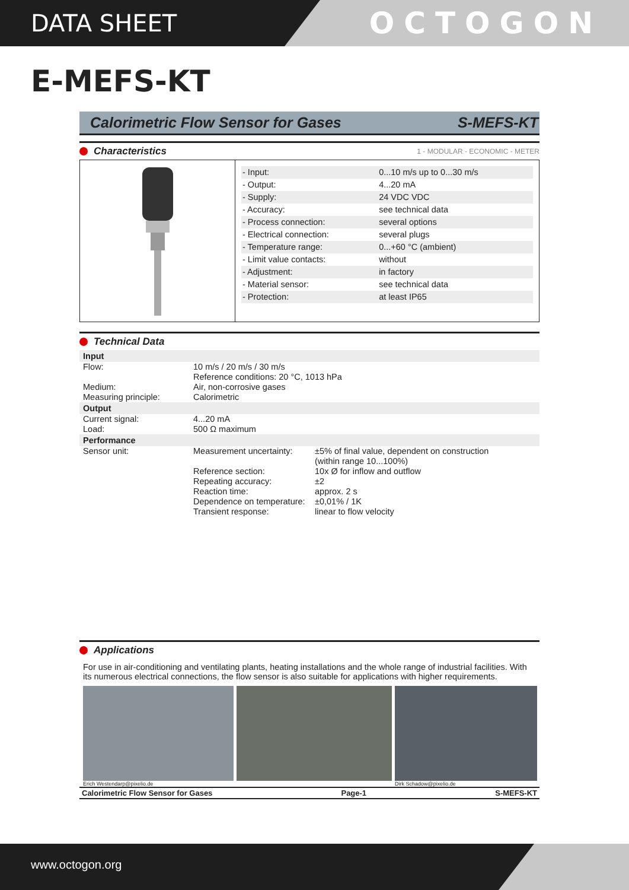DATA SHEET
OCTOGON
E-MEFS-KT
Calorimetric Flow Sensor for Gases S-MEFS-KT
Characteristics 1 - MODULAR - ECONOMIC - METER
| - Input: | 0...10 m/s up to 0...30 m/s |
| - Output: | 4...20 mA |
| - Supply: | 24 VDC VDC |
| - Accuracy: | see technical data |
| - Process connection: | several options |
| - Electrical connection: | several plugs |
| - Temperature range: | 0...+60 °C (ambient) |
| - Limit value contacts: | without |
| - Adjustment: | in factory |
| - Material sensor: | see technical data |
| - Protection: | at least IP65 |
Technical Data
| Input | | |
| --- | --- | --- |
| Flow: | 10 m/s / 20 m/s / 30 m/s Reference conditions: 20 °C, 1013 hPa | |
| Medium: Measuring principle: | Air, non-corrosive gases Calorimetric | |
| Output | | |
| Current signal: Load: | 4...20 mA 500 Ω maximum | |
| Performance | | |
| Sensor unit: | Measurement uncertainty: | ±5% of final value, dependent on construction (within range 10...100%) |
| | Reference section: Repeating accuracy: Reaction time: Dependence on temperature: Transient response: | 10x Ø for inflow and outflow ±2 approx. 2 s ±0,01% / 1K linear to flow velocity |
Applications
For use in air-conditioning and ventilating plants, heating installations and the whole range of industrial facilities. With its numerous electrical connections, the flow sensor is also suitable for applications with higher requirements.
Erich Westendarp@pixelio.de Dirk Schadow@pixelio.de
Calorimetric Flow Sensor for Gases Page-1 S-MEFS-KT
www.octogon.org